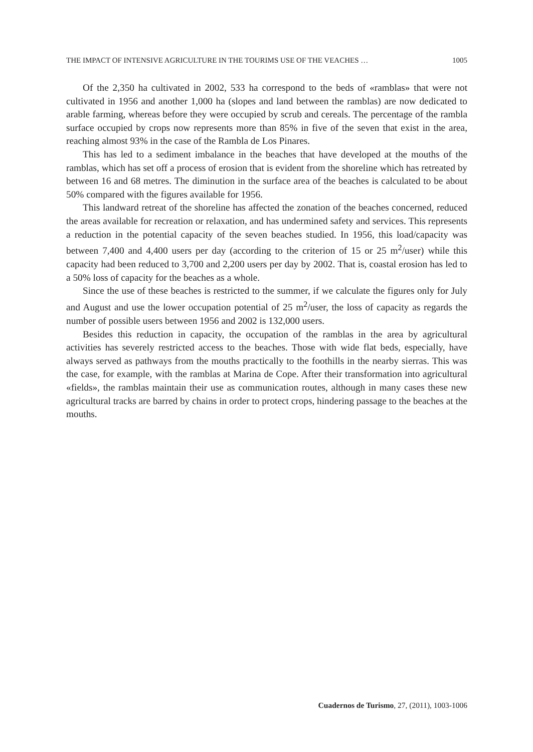THE IMPACT OF INTENSIVE AGRICULTURE IN THE TOURIMS USE OF THE VEACHES … 1005
Of the 2,350 ha cultivated in 2002, 533 ha correspond to the beds of «ramblas» that were not cultivated in 1956 and another 1,000 ha (slopes and land between the ramblas) are now dedicated to arable farming, whereas before they were occupied by scrub and cereals. The percentage of the rambla surface occupied by crops now represents more than 85% in five of the seven that exist in the area, reaching almost 93% in the case of the Rambla de Los Pinares.
This has led to a sediment imbalance in the beaches that have developed at the mouths of the ramblas, which has set off a process of erosion that is evident from the shoreline which has retreated by between 16 and 68 metres. The diminution in the surface area of the beaches is calculated to be about 50% compared with the figures available for 1956.
This landward retreat of the shoreline has affected the zonation of the beaches concerned, reduced the areas available for recreation or relaxation, and has undermined safety and services. This represents a reduction in the potential capacity of the seven beaches studied. In 1956, this load/capacity was between 7,400 and 4,400 users per day (according to the criterion of 15 or 25 m<sup>2</sup>/user) while this capacity had been reduced to 3,700 and 2,200 users per day by 2002. That is, coastal erosion has led to a 50% loss of capacity for the beaches as a whole.
Since the use of these beaches is restricted to the summer, if we calculate the figures only for July and August and use the lower occupation potential of 25 m<sup>2</sup>/user, the loss of capacity as regards the number of possible users between 1956 and 2002 is 132,000 users.
Besides this reduction in capacity, the occupation of the ramblas in the area by agricultural activities has severely restricted access to the beaches. Those with wide flat beds, especially, have always served as pathways from the mouths practically to the foothills in the nearby sierras. This was the case, for example, with the ramblas at Marina de Cope. After their transformation into agricultural «fields», the ramblas maintain their use as communication routes, although in many cases these new agricultural tracks are barred by chains in order to protect crops, hindering passage to the beaches at the mouths.
Cuadernos de Turismo, 27, (2011), 1003-1006